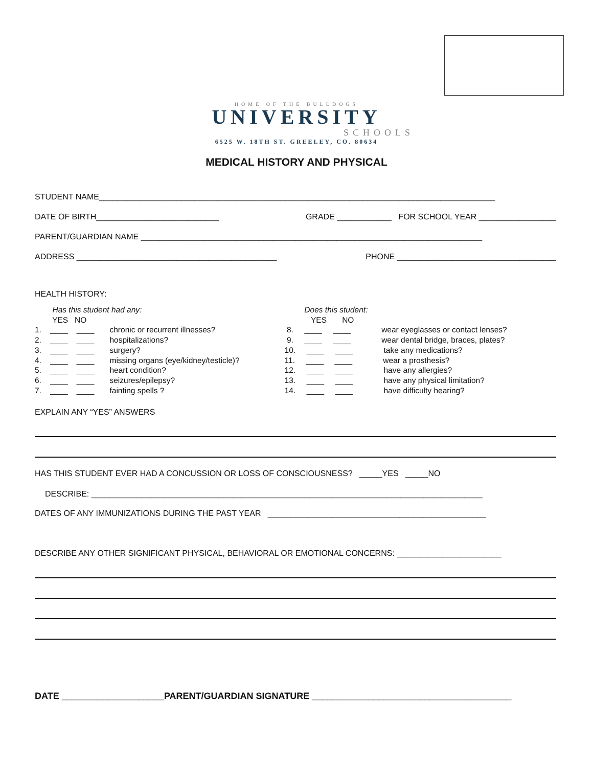HOME OF THE BULLDOGS
UNIVERSITY
SCHOOLS
6525 W. 18TH ST. GREELEY, CO. 80634
MEDICAL HISTORY AND PHYSICAL
STUDENT NAME_______________________________________________________________________________________
DATE OF BIRTH___________________________ GRADE ____________ FOR SCHOOL YEAR _________________
PARENT/GUARDIAN NAME ___________________________________________________________________________
ADDRESS ____________________________________________ PHONE ___________________________________
HEALTH HISTORY:
Has this student had any: YES NO 1. ____ ____ chronic or recurrent illnesses? 2. ____ ____ hospitalizations? 3. ____ ____ surgery? 4. ____ ____ missing organs (eye/kidney/testicle)? 5. ____ ____ heart condition? 6. ____ ____ seizures/epilepsy? 7. ____ ____ fainting spells ?
Does this student: YES NO 8. ____ ____ wear eyeglasses or contact lenses? 9. ____ ____ wear dental bridge, braces, plates? 10. ____ ____ take any medications? 11. ____ ____ wear a prosthesis? 12. ____ ____ have any allergies? 13. ____ ____ have any physical limitation? 14. ____ ____ have difficulty hearing?
EXPLAIN ANY “YES” ANSWERS
HAS THIS STUDENT EVER HAD A CONCUSSION OR LOSS OF CONSCIOUSNESS? _____YES _____NO
DESCRIBE: ______________________________________________________________________________________
DATES OF ANY IMMUNIZATIONS DURING THE PAST YEAR ________________________________________________
DESCRIBE ANY OTHER SIGNIFICANT PHYSICAL, BEHAVIORAL OR EMOTIONAL CONCERNS: _______________________
DATE ____________________PARENT/GUARDIAN SIGNATURE _______________________________________